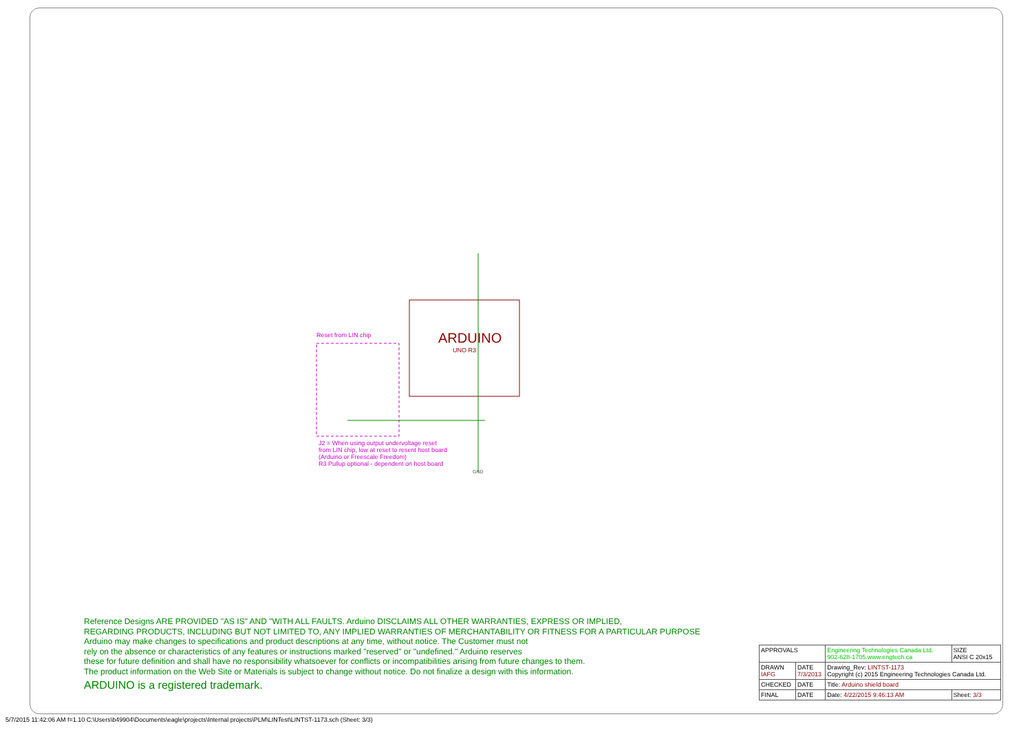ARDUINO
UNO R3
Reset from LIN chip
J2 = When using output undervoltage reset
from LIN chip, low at reset to resent host board
(Arduino or Freescale Freedom)
R3 Pullup optional - dependent on host board
GND
Reference Designs ARE PROVIDED "AS IS" AND "WITH ALL FAULTS. Arduino DISCLAIMS ALL OTHER WARRANTIES, EXPRESS OR IMPLIED,
REGARDING PRODUCTS, INCLUDING BUT NOT LIMITED TO, ANY IMPLIED WARRANTIES OF MERCHANTABILITY OR FITNESS FOR A PARTICULAR PURPOSE
Arduino may make changes to specifications and product descriptions at any time, without notice. The Customer must not
rely on the absence or characteristics of any features or instructions marked "reserved" or "undefined." Arduino reserves
these for future definition and shall have no responsibility whatsoever for conflicts or incompatibilities arising from future changes to them.
The product information on the Web Site or Materials is subject to change without notice. Do not finalize a design with this information.
ARDUINO is a registered trademark.
| APPROVALS | | Engineering Technologies Canada Ltd. 902-628-1705 www.engtech.ca | | SIZE ANSI C 20x15 |
| DRAWN IAFG | DATE 7/3/2013 | Drawing_Rev: LINTST-1173 Copyright (c) 2015 Engineering Technologies Canada Ltd. | | |
| CHECKED | DATE | Title: Arduino shield board | | |
| FINAL | DATE | Date: 4/22/2015 9:46:13 AM | Sheet: 3/3 | |
5/7/2015 11:42:06 AM f=1.10 C:\Users\b49904\Documents\eagle\projects\Internal projects\PLM\LINTest\LINTST-1173.sch (Sheet: 3/3)